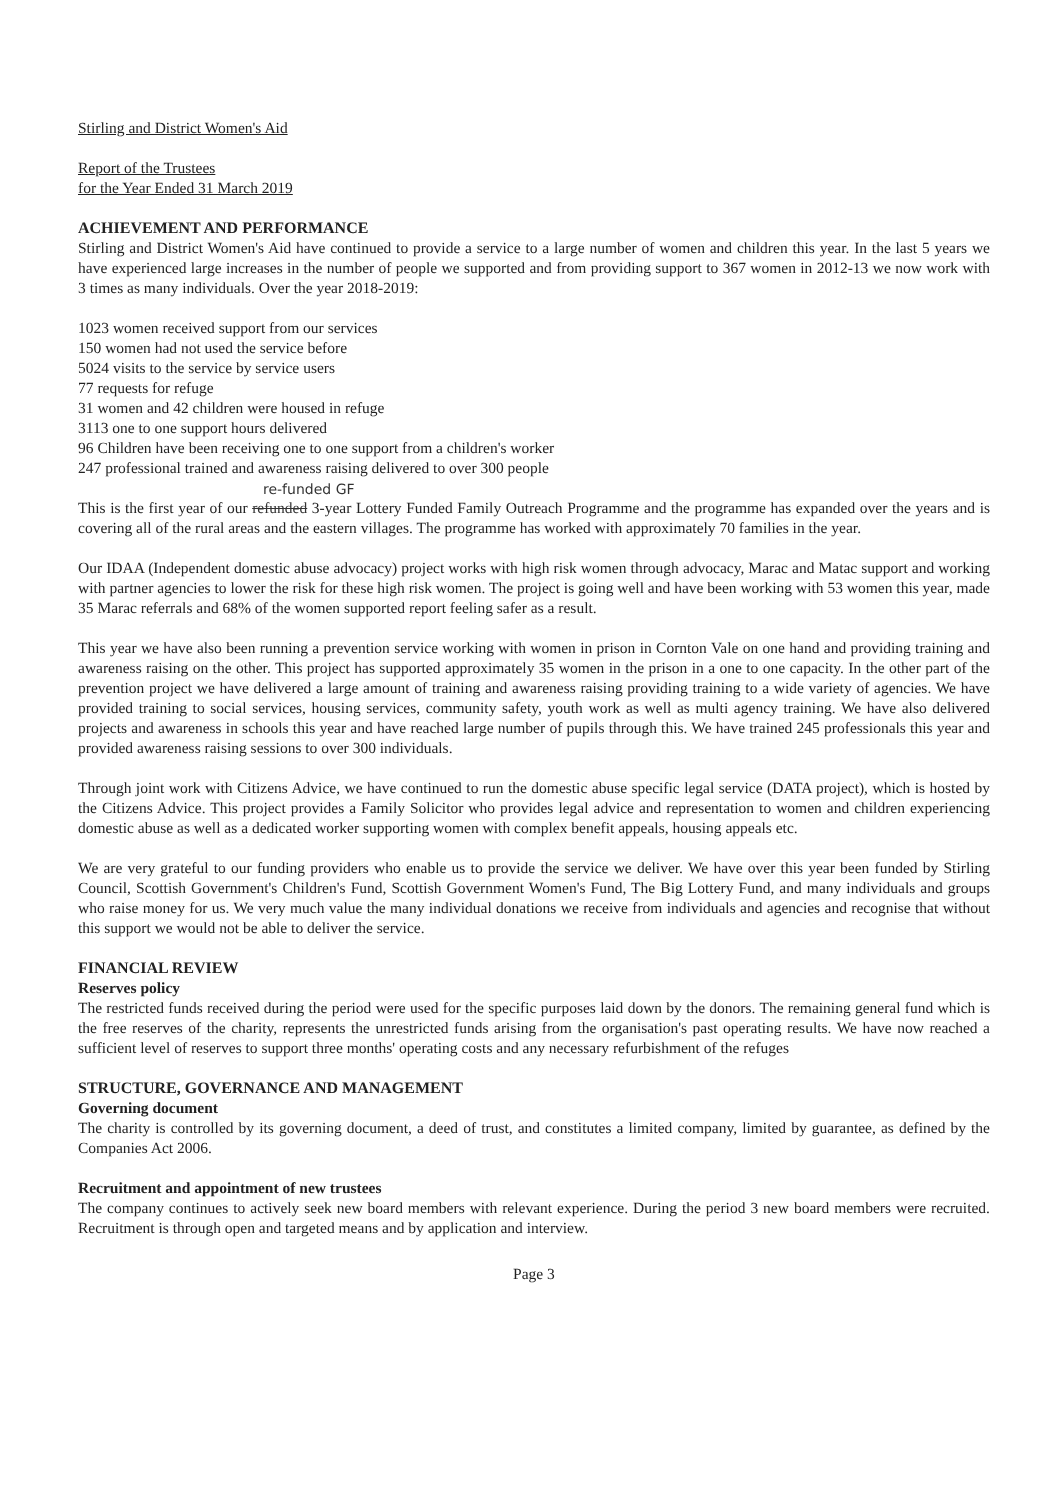Stirling and District Women's Aid
Report of the Trustees
for the Year Ended 31 March 2019
ACHIEVEMENT AND PERFORMANCE
Stirling and District Women's Aid have continued to provide a service to a large number of women and children this year. In the last 5 years we have experienced large increases in the number of people we supported and from providing support to 367 women in 2012-13 we now work with 3 times as many individuals. Over the year 2018-2019:
1023 women received support from our services
150 women had not used the service before
5024 visits to the service by service users
77 requests for refuge
31 women and 42 children were housed in refuge
3113 one to one support hours delivered
96 Children have been receiving one to one support from a children's worker
247 professional trained and awareness raising delivered to over 300 people
re-funded GF
This is the first year of our refunded 3-year Lottery Funded Family Outreach Programme and the programme has expanded over the years and is covering all of the rural areas and the eastern villages. The programme has worked with approximately 70 families in the year.
Our IDAA (Independent domestic abuse advocacy) project works with high risk women through advocacy, Marac and Matac support and working with partner agencies to lower the risk for these high risk women. The project is going well and have been working with 53 women this year, made 35 Marac referrals and 68% of the women supported report feeling safer as a result.
This year we have also been running a prevention service working with women in prison in Cornton Vale on one hand and providing training and awareness raising on the other. This project has supported approximately 35 women in the prison in a one to one capacity. In the other part of the prevention project we have delivered a large amount of training and awareness raising providing training to a wide variety of agencies. We have provided training to social services, housing services, community safety, youth work as well as multi agency training. We have also delivered projects and awareness in schools this year and have reached large number of pupils through this. We have trained 245 professionals this year and provided awareness raising sessions to over 300 individuals.
Through joint work with Citizens Advice, we have continued to run the domestic abuse specific legal service (DATA project), which is hosted by the Citizens Advice. This project provides a Family Solicitor who provides legal advice and representation to women and children experiencing domestic abuse as well as a dedicated worker supporting women with complex benefit appeals, housing appeals etc.
We are very grateful to our funding providers who enable us to provide the service we deliver. We have over this year been funded by Stirling Council, Scottish Government's Children's Fund, Scottish Government Women's Fund, The Big Lottery Fund, and many individuals and groups who raise money for us. We very much value the many individual donations we receive from individuals and agencies and recognise that without this support we would not be able to deliver the service.
FINANCIAL REVIEW
Reserves policy
The restricted funds received during the period were used for the specific purposes laid down by the donors. The remaining general fund which is the free reserves of the charity, represents the unrestricted funds arising from the organisation's past operating results. We have now reached a sufficient level of reserves to support three months' operating costs and any necessary refurbishment of the refuges
STRUCTURE, GOVERNANCE AND MANAGEMENT
Governing document
The charity is controlled by its governing document, a deed of trust, and constitutes a limited company, limited by guarantee, as defined by the Companies Act 2006.
Recruitment and appointment of new trustees
The company continues to actively seek new board members with relevant experience. During the period 3 new board members were recruited. Recruitment is through open and targeted means and by application and interview.
Page 3